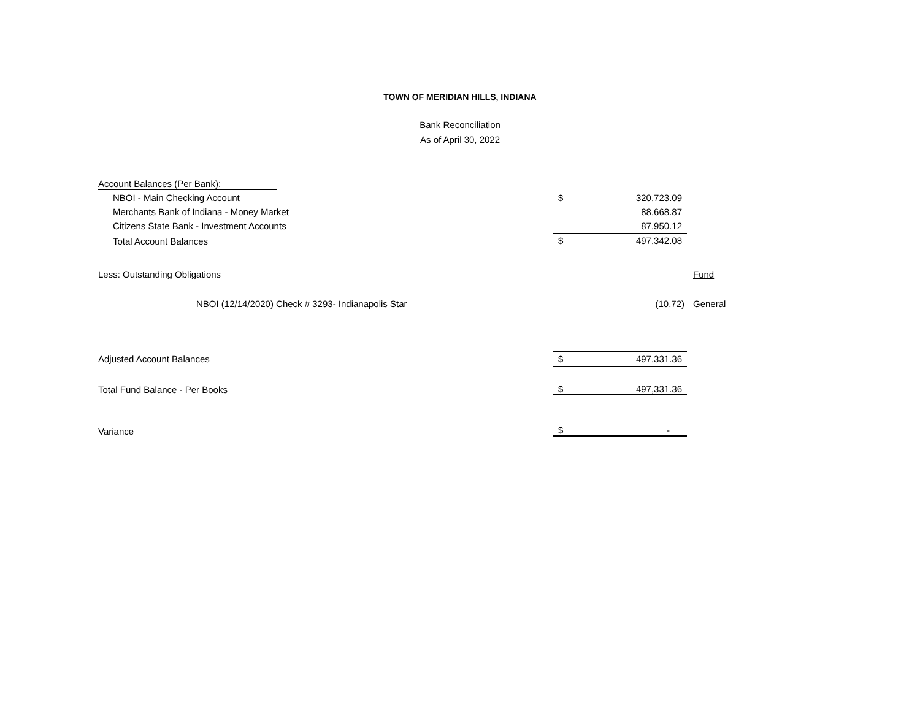TOWN OF MERIDIAN HILLS, INDIANA
Bank Reconciliation
As of April 30, 2022
| Account Balances (Per Bank): | | | |
| NBOI - Main Checking Account | $ | 320,723.09 | |
| Merchants Bank of Indiana - Money Market | | 88,668.87 | |
| Citizens State Bank - Investment Accounts | | 87,950.12 | |
| Total Account Balances | $ | 497,342.08 | |
| Less: Outstanding Obligations | | | Fund |
| NBOI (12/14/2020) Check # 3293- Indianapolis Star | | (10.72) | General |
| Adjusted Account Balances | $ | 497,331.36 | |
| Total Fund Balance - Per Books | $ | 497,331.36 | |
| Variance | $ | - | |